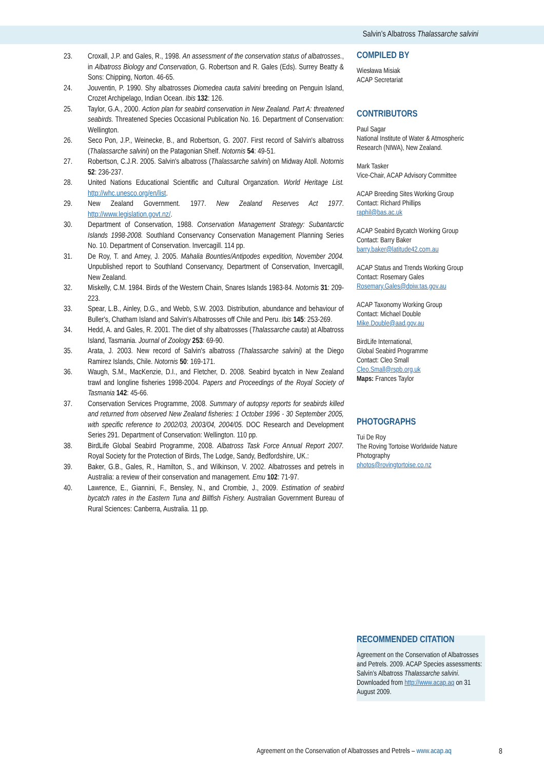Salvin’s Albatross Thalassarche salvini
23. Croxall, J.P. and Gales, R., 1998. An assessment of the conservation status of albatrosses., in Albatross Biology and Conservation, G. Robertson and R. Gales (Eds). Surrey Beatty & Sons: Chipping, Norton. 46-65.
24. Jouventin, P. 1990. Shy albatrosses Diomedea cauta salvini breeding on Penguin Island, Crozet Archipelago, Indian Ocean. Ibis 132: 126.
25. Taylor, G.A., 2000. Action plan for seabird conservation in New Zealand. Part A: threatened seabirds. Threatened Species Occasional Publication No. 16. Department of Conservation: Wellington.
26. Seco Pon, J.P., Weinecke, B., and Robertson, G. 2007. First record of Salvin's albatross (Thalassarche salvini) on the Patagonian Shelf. Notornis 54: 49-51.
27. Robertson, C.J.R. 2005. Salvin's albatross (Thalassarche salvini) on Midway Atoll. Notornis 52: 236-237.
28. United Nations Educational Scientific and Cultural Organzation. World Heritage List. http://whc.unesco.org/en/list.
29. New Zealand Government. 1977. New Zealand Reserves Act 1977. http://www.legislation.govt.nz/.
30. Department of Conservation, 1988. Conservation Management Strategy: Subantarctic Islands 1998-2008. Southland Conservancy Conservation Management Planning Series No. 10. Department of Conservation. Invercagill. 114 pp.
31. De Roy, T. and Amey, J. 2005. Mahalia Bounties/Antipodes expedition, November 2004. Unpublished report to Southland Conservancy, Department of Conservation, Invercagill, New Zealand.
32. Miskelly, C.M. 1984. Birds of the Western Chain, Snares Islands 1983-84. Notornis 31: 209-223.
33. Spear, L.B., Ainley, D.G., and Webb, S.W. 2003. Distribution, abundance and behaviour of Buller's, Chatham Island and Salvin's Albatrosses off Chile and Peru. Ibis 145: 253-269.
34. Hedd, A. and Gales, R. 2001. The diet of shy albatrosses (Thalassarche cauta) at Albatross Island, Tasmania. Journal of Zoology 253: 69-90.
35. Arata, J. 2003. New record of Salvin's albatross (Thalassarche salvini) at the Diego Ramirez Islands, Chile. Notornis 50: 169-171.
36. Waugh, S.M., MacKenzie, D.I., and Fletcher, D. 2008. Seabird bycatch in New Zealand trawl and longline fisheries 1998-2004. Papers and Proceedings of the Royal Society of Tasmania 142: 45-66.
37. Conservation Services Programme, 2008. Summary of autopsy reports for seabirds killed and returned from observed New Zealand fisheries: 1 October 1996 - 30 September 2005, with specific reference to 2002/03, 2003/04, 2004/05. DOC Research and Development Series 291. Department of Conservation: Wellington. 110 pp.
38. BirdLife Global Seabird Programme, 2008. Albatross Task Force Annual Report 2007. Royal Society for the Protection of Birds, The Lodge, Sandy, Bedfordshire, UK.:
39. Baker, G.B., Gales, R., Hamilton, S., and Wilkinson, V. 2002. Albatrosses and petrels in Australia: a review of their conservation and management. Emu 102: 71-97.
40. Lawrence, E., Giannini, F., Bensley, N., and Crombie, J., 2009. Estimation of seabird bycatch rates in the Eastern Tuna and Billfish Fishery. Australian Government Bureau of Rural Sciences: Canberra, Australia. 11 pp.
COMPILED BY
Wiesława Misiak
ACAP Secretariat
CONTRIBUTORS
Paul Sagar
National Institute of Water & Atmospheric Research (NIWA), New Zealand.
Mark Tasker
Vice-Chair, ACAP Advisory Committee
ACAP Breeding Sites Working Group
Contact: Richard Phillips
raphil@bas.ac.uk
ACAP Seabird Bycatch Working Group
Contact: Barry Baker
barry.baker@latitude42.com.au
ACAP Status and Trends Working Group
Contact: Rosemary Gales
Rosemary.Gales@dpiw.tas.gov.au
ACAP Taxonomy Working Group
Contact: Michael Double
Mike.Double@aad.gov.au
BirdLife International,
Global Seabird Programme
Contact: Cleo Small
Cleo.Small@rspb.org.uk
Maps: Frances Taylor
PHOTOGRAPHS
Tui De Roy
The Roving Tortoise Worldwide Nature Photography
photos@rovingtortoise.co.nz
RECOMMENDED CITATION
Agreement on the Conservation of Albatrosses and Petrels. 2009. ACAP Species assessments: Salvin’s Albatross Thalassarche salvini. Downloaded from http://www.acap.aq on 31 August 2009.
Agreement on the Conservation of Albatrosses and Petrels – www.acap.aq
8